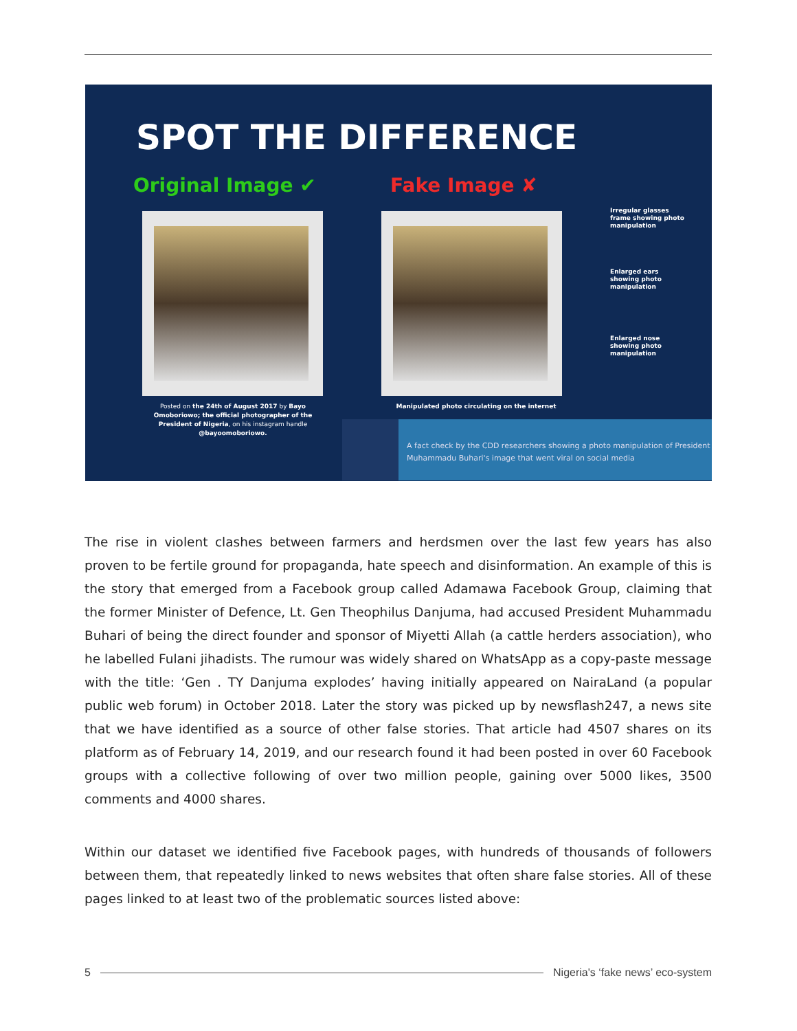SPOT THE DIFFERENCE
Original Image ✔ Fake Image ✘
Irregular glasses
frame showing photo
manipulation
Enlarged ears
showing photo
manipulation
Enlarged nose
showing photo
manipulation
Posted on the 24th of August 2017 by Bayo Omoboriowo; the official photographer of the President of Nigeria, on his instagram handle @bayoomoboriowo.
Manipulated photo circulating on the internet
A fact check by the CDD researchers showing a photo manipulation of President Muhammadu Buhari's image that went viral on social media
The rise in violent clashes between farmers and herdsmen over the last few years has also proven to be fertile ground for propaganda, hate speech and disinformation. An example of this is the story that emerged from a Facebook group called Adamawa Facebook Group, claiming that the former Minister of Defence, Lt. Gen Theophilus Danjuma, had accused President Muhammadu Buhari of being the direct founder and sponsor of Miyetti Allah (a cattle herders association), who he labelled Fulani jihadists. The rumour was widely shared on WhatsApp as a copy-paste message with the title: ‘Gen . TY Danjuma explodes’ having initially appeared on NairaLand (a popular public web forum) in October 2018. Later the story was picked up by newsflash247, a news site that we have identified as a source of other false stories. That article had 4507 shares on its platform as of February 14, 2019, and our research found it had been posted in over 60 Facebook groups with a collective following of over two million people, gaining over 5000 likes, 3500 comments and 4000 shares.
Within our dataset we identified five Facebook pages, with hundreds of thousands of followers between them, that repeatedly linked to news websites that often share false stories. All of these pages linked to at least two of the problematic sources listed above:
5 Nigeria's ‘fake news’ eco-system